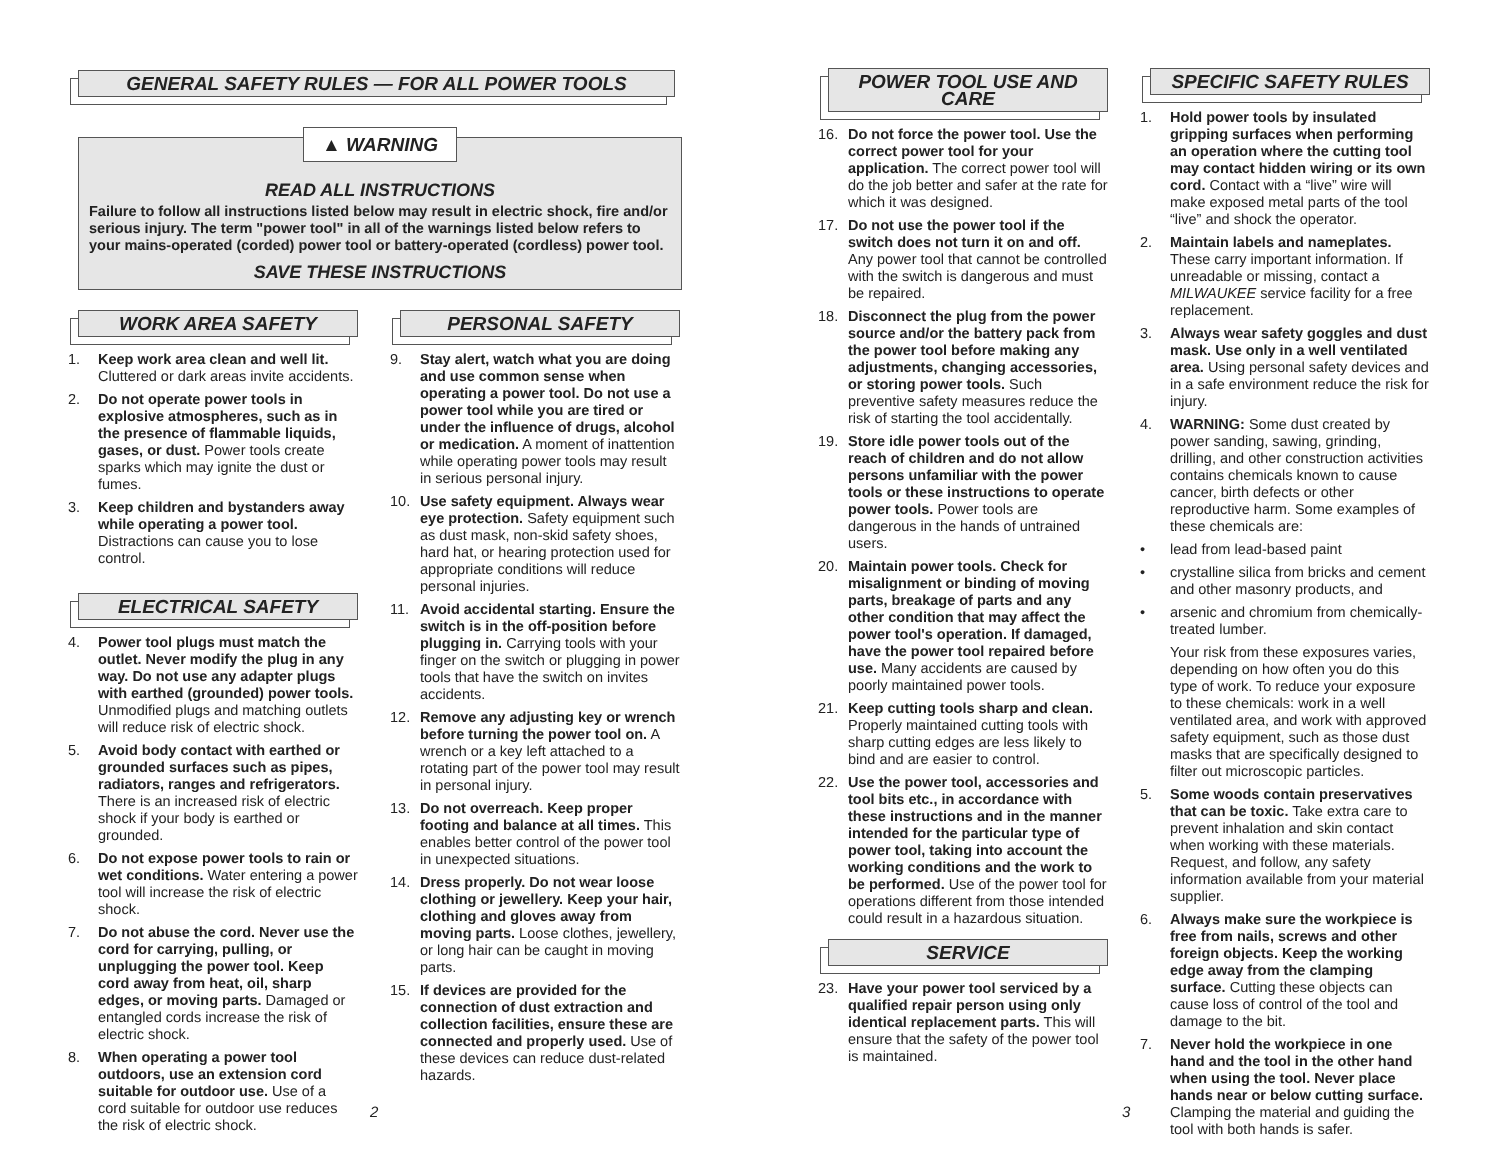GENERAL SAFETY RULES — FOR ALL POWER TOOLS
▲ WARNING
READ ALL INSTRUCTIONS
Failure to follow all instructions listed below may result in electric shock, fire and/or serious injury. The term "power tool" in all of the warnings listed below refers to your mains-operated (corded) power tool or battery-operated (cordless) power tool.
SAVE THESE INSTRUCTIONS
WORK AREA SAFETY
1. Keep work area clean and well lit. Cluttered or dark areas invite accidents.
2. Do not operate power tools in explosive atmospheres, such as in the presence of flammable liquids, gases, or dust. Power tools create sparks which may ignite the dust or fumes.
3. Keep children and bystanders away while operating a power tool. Distractions can cause you to lose control.
ELECTRICAL SAFETY
4. Power tool plugs must match the outlet. Never modify the plug in any way. Do not use any adapter plugs with earthed (grounded) power tools. Unmodified plugs and matching outlets will reduce risk of electric shock.
5. Avoid body contact with earthed or grounded surfaces such as pipes, radiators, ranges and refrigerators. There is an increased risk of electric shock if your body is earthed or grounded.
6. Do not expose power tools to rain or wet conditions. Water entering a power tool will increase the risk of electric shock.
7. Do not abuse the cord. Never use the cord for carrying, pulling, or unplugging the power tool. Keep cord away from heat, oil, sharp edges, or moving parts. Damaged or entangled cords increase the risk of electric shock.
8. When operating a power tool outdoors, use an extension cord suitable for outdoor use. Use of a cord suitable for outdoor use reduces the risk of electric shock.
PERSONAL SAFETY
9. Stay alert, watch what you are doing and use common sense when operating a power tool. Do not use a power tool while you are tired or under the influence of drugs, alcohol or medication. A moment of inattention while operating power tools may result in serious personal injury.
10. Use safety equipment. Always wear eye protection. Safety equipment such as dust mask, non-skid safety shoes, hard hat, or hearing protection used for appropriate conditions will reduce personal injuries.
11. Avoid accidental starting. Ensure the switch is in the off-position before plugging in. Carrying tools with your finger on the switch or plugging in power tools that have the switch on invites accidents.
12. Remove any adjusting key or wrench before turning the power tool on. A wrench or a key left attached to a rotating part of the power tool may result in personal injury.
13. Do not overreach. Keep proper footing and balance at all times. This enables better control of the power tool in unexpected situations.
14. Dress properly. Do not wear loose clothing or jewellery. Keep your hair, clothing and gloves away from moving parts. Loose clothes, jewellery, or long hair can be caught in moving parts.
15. If devices are provided for the connection of dust extraction and collection facilities, ensure these are connected and properly used. Use of these devices can reduce dust-related hazards.
2
POWER TOOL USE AND CARE
16. Do not force the power tool. Use the correct power tool for your application. The correct power tool will do the job better and safer at the rate for which it was designed.
17. Do not use the power tool if the switch does not turn it on and off. Any power tool that cannot be controlled with the switch is dangerous and must be repaired.
18. Disconnect the plug from the power source and/or the battery pack from the power tool before making any adjustments, changing accessories, or storing power tools. Such preventive safety measures reduce the risk of starting the tool accidentally.
19. Store idle power tools out of the reach of children and do not allow persons unfamiliar with the power tools or these instructions to operate power tools. Power tools are dangerous in the hands of untrained users.
20. Maintain power tools. Check for misalignment or binding of moving parts, breakage of parts and any other condition that may affect the power tool's operation. If damaged, have the power tool repaired before use. Many accidents are caused by poorly maintained power tools.
21. Keep cutting tools sharp and clean. Properly maintained cutting tools with sharp cutting edges are less likely to bind and are easier to control.
22. Use the power tool, accessories and tool bits etc., in accordance with these instructions and in the manner intended for the particular type of power tool, taking into account the working conditions and the work to be performed. Use of the power tool for operations different from those intended could result in a hazardous situation.
SERVICE
23. Have your power tool serviced by a qualified repair person using only identical replacement parts. This will ensure that the safety of the power tool is maintained.
SPECIFIC SAFETY RULES
1. Hold power tools by insulated gripping surfaces when performing an operation where the cutting tool may contact hidden wiring or its own cord. Contact with a “live” wire will make exposed metal parts of the tool “live” and shock the operator.
2. Maintain labels and nameplates. These carry important information. If unreadable or missing, contact a MILWAUKEE service facility for a free replacement.
3. Always wear safety goggles and dust mask. Use only in a well ventilated area. Using personal safety devices and in a safe environment reduce the risk for injury.
4. WARNING: Some dust created by power sanding, sawing, grinding, drilling, and other construction activities contains chemicals known to cause cancer, birth defects or other reproductive harm. Some examples of these chemicals are:
• lead from lead-based paint
• crystalline silica from bricks and cement and other masonry products, and
• arsenic and chromium from chemically-treated lumber.
Your risk from these exposures varies, depending on how often you do this type of work. To reduce your exposure to these chemicals: work in a well ventilated area, and work with approved safety equipment, such as those dust masks that are specifically designed to filter out microscopic particles.
5. Some woods contain preservatives that can be toxic. Take extra care to prevent inhalation and skin contact when working with these materials. Request, and follow, any safety information available from your material supplier.
6. Always make sure the workpiece is free from nails, screws and other foreign objects. Keep the working edge away from the clamping surface. Cutting these objects can cause loss of control of the tool and damage to the bit.
7. Never hold the workpiece in one hand and the tool in the other hand when using the tool. Never place hands near or below cutting surface. Clamping the material and guiding the tool with both hands is safer.
3